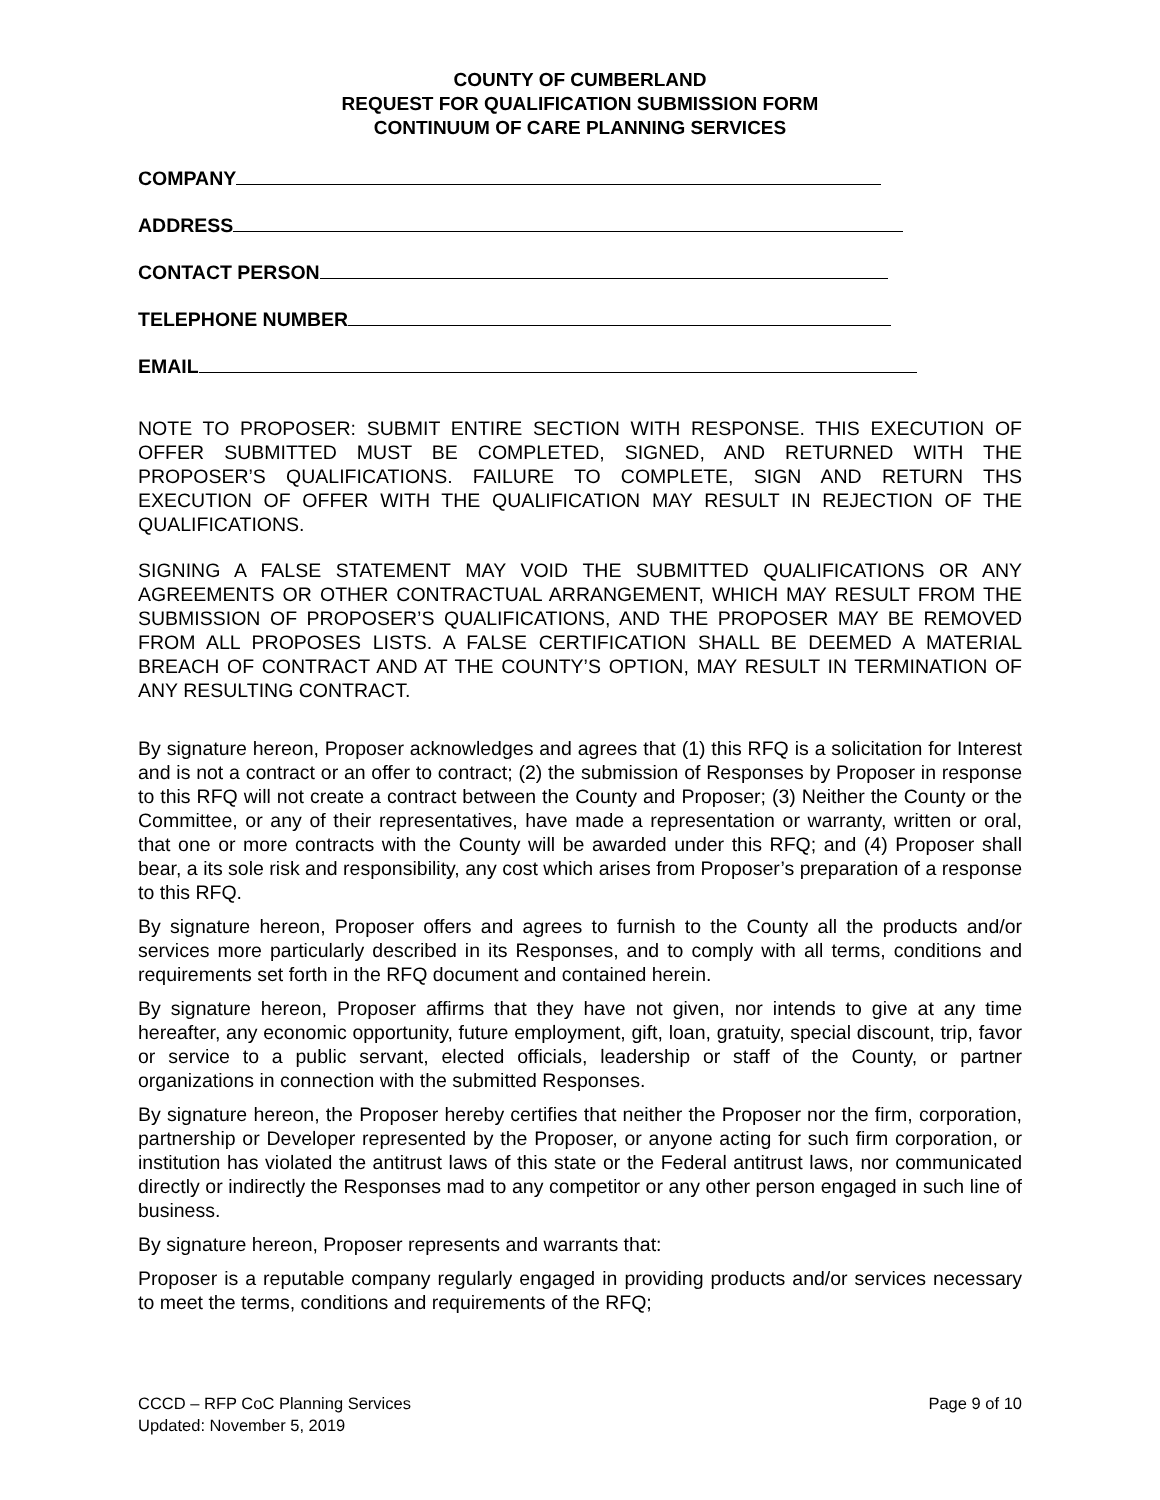COUNTY OF CUMBERLAND
REQUEST FOR QUALIFICATION SUBMISSION FORM
CONTINUUM OF CARE PLANNING SERVICES
COMPANY
ADDRESS
CONTACT PERSON
TELEPHONE NUMBER
EMAIL
NOTE TO PROPOSER: SUBMIT ENTIRE SECTION WITH RESPONSE. THIS EXECUTION OF OFFER SUBMITTED MUST BE COMPLETED, SIGNED, AND RETURNED WITH THE PROPOSER’S QUALIFICATIONS. FAILURE TO COMPLETE, SIGN AND RETURN THS EXECUTION OF OFFER WITH THE QUALIFICATION MAY RESULT IN REJECTION OF THE QUALIFICATIONS.
SIGNING A FALSE STATEMENT MAY VOID THE SUBMITTED QUALIFICATIONS OR ANY AGREEMENTS OR OTHER CONTRACTUAL ARRANGEMENT, WHICH MAY RESULT FROM THE SUBMISSION OF PROPOSER’S QUALIFICATIONS, AND THE PROPOSER MAY BE REMOVED FROM ALL PROPOSES LISTS. A FALSE CERTIFICATION SHALL BE DEEMED A MATERIAL BREACH OF CONTRACT AND AT THE COUNTY’S OPTION, MAY RESULT IN TERMINATION OF ANY RESULTING CONTRACT.
By signature hereon, Proposer acknowledges and agrees that (1) this RFQ is a solicitation for Interest and is not a contract or an offer to contract; (2) the submission of Responses by Proposer in response to this RFQ will not create a contract between the County and Proposer; (3) Neither the County or the Committee, or any of their representatives, have made a representation or warranty, written or oral, that one or more contracts with the County will be awarded under this RFQ; and (4) Proposer shall bear, a its sole risk and responsibility, any cost which arises from Proposer’s preparation of a response to this RFQ.
By signature hereon, Proposer offers and agrees to furnish to the County all the products and/or services more particularly described in its Responses, and to comply with all terms, conditions and requirements set forth in the RFQ document and contained herein.
By signature hereon, Proposer affirms that they have not given, nor intends to give at any time hereafter, any economic opportunity, future employment, gift, loan, gratuity, special discount, trip, favor or service to a public servant, elected officials, leadership or staff of the County, or partner organizations in connection with the submitted Responses.
By signature hereon, the Proposer hereby certifies that neither the Proposer nor the firm, corporation, partnership or Developer represented by the Proposer, or anyone acting for such firm corporation, or institution has violated the antitrust laws of this state or the Federal antitrust laws, nor communicated directly or indirectly the Responses mad to any competitor or any other person engaged in such line of business.
By signature hereon, Proposer represents and warrants that:
Proposer is a reputable company regularly engaged in providing products and/or services necessary to meet the terms, conditions and requirements of the RFQ;
CCCD – RFP CoC Planning Services
Updated: November 5, 2019
Page 9 of 10